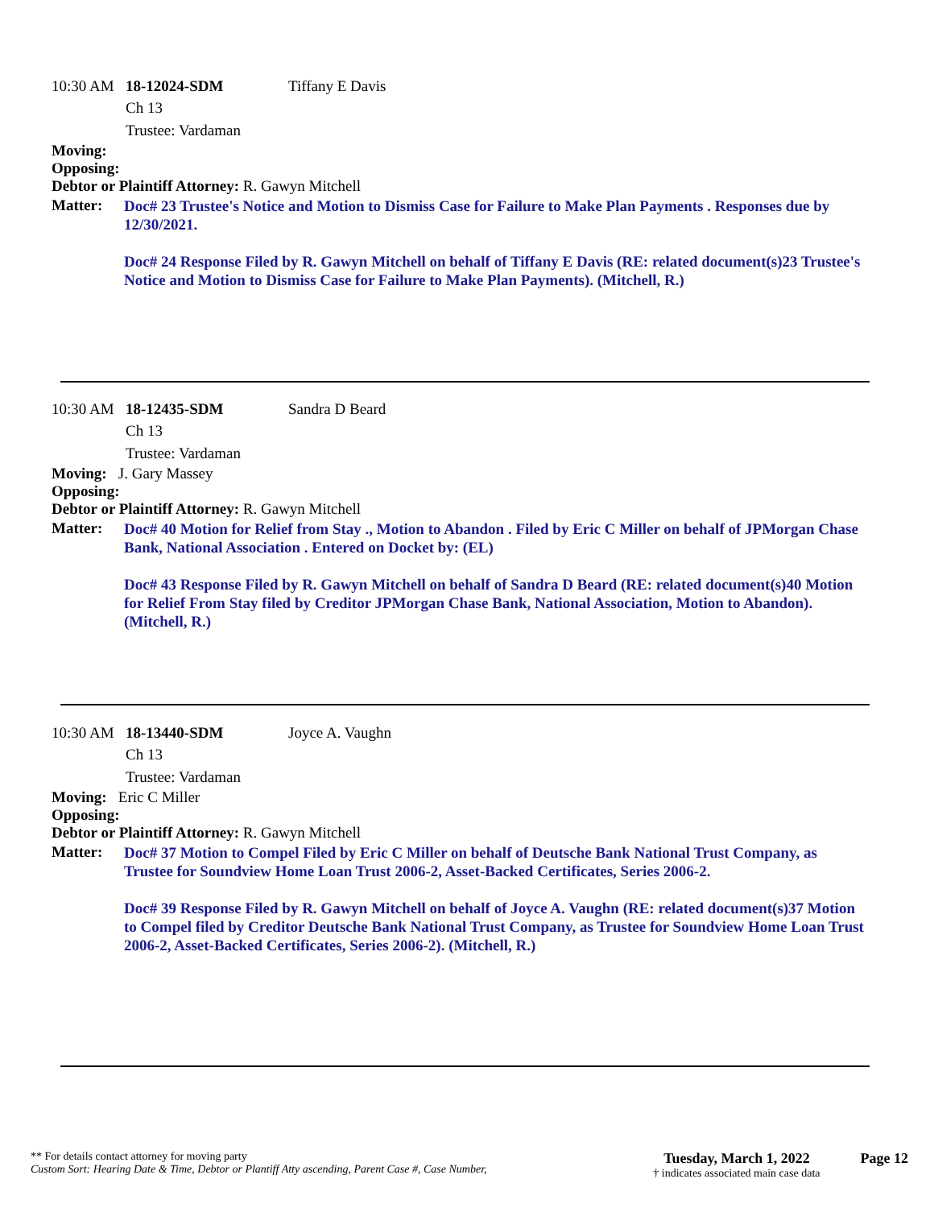10:30 AM 18-12024-SDM Tiffany E Davis
Ch 13
Trustee: Vardaman
Moving:
Opposing:
Debtor or Plaintiff Attorney: R. Gawyn Mitchell
Matter:
Doc# 23 Trustee's Notice and Motion to Dismiss Case for Failure to Make Plan Payments . Responses due by 12/30/2021.
Doc# 24 Response Filed by R. Gawyn Mitchell on behalf of Tiffany E Davis (RE: related document(s)23 Trustee's Notice and Motion to Dismiss Case for Failure to Make Plan Payments). (Mitchell, R.)
10:30 AM 18-12435-SDM Sandra D Beard
Ch 13
Trustee: Vardaman
Moving: J. Gary Massey
Opposing:
Debtor or Plaintiff Attorney: R. Gawyn Mitchell
Matter:
Doc# 40 Motion for Relief from Stay ., Motion to Abandon . Filed by Eric C Miller on behalf of JPMorgan Chase Bank, National Association . Entered on Docket by: (EL)
Doc# 43 Response Filed by R. Gawyn Mitchell on behalf of Sandra D Beard (RE: related document(s)40 Motion for Relief From Stay filed by Creditor JPMorgan Chase Bank, National Association, Motion to Abandon). (Mitchell, R.)
10:30 AM 18-13440-SDM Joyce A. Vaughn
Ch 13
Trustee: Vardaman
Moving: Eric C Miller
Opposing:
Debtor or Plaintiff Attorney: R. Gawyn Mitchell
Matter:
Doc# 37 Motion to Compel Filed by Eric C Miller on behalf of Deutsche Bank National Trust Company, as Trustee for Soundview Home Loan Trust 2006-2, Asset-Backed Certificates, Series 2006-2.
Doc# 39 Response Filed by R. Gawyn Mitchell on behalf of Joyce A. Vaughn (RE: related document(s)37 Motion to Compel filed by Creditor Deutsche Bank National Trust Company, as Trustee for Soundview Home Loan Trust 2006-2, Asset-Backed Certificates, Series 2006-2). (Mitchell, R.)
** For details contact attorney for moving party
Custom Sort: Hearing Date & Time, Debtor or Plantiff Atty ascending, Parent Case #, Case Number,
Tuesday, March 1, 2022
† indicates associated main case data
Page 12